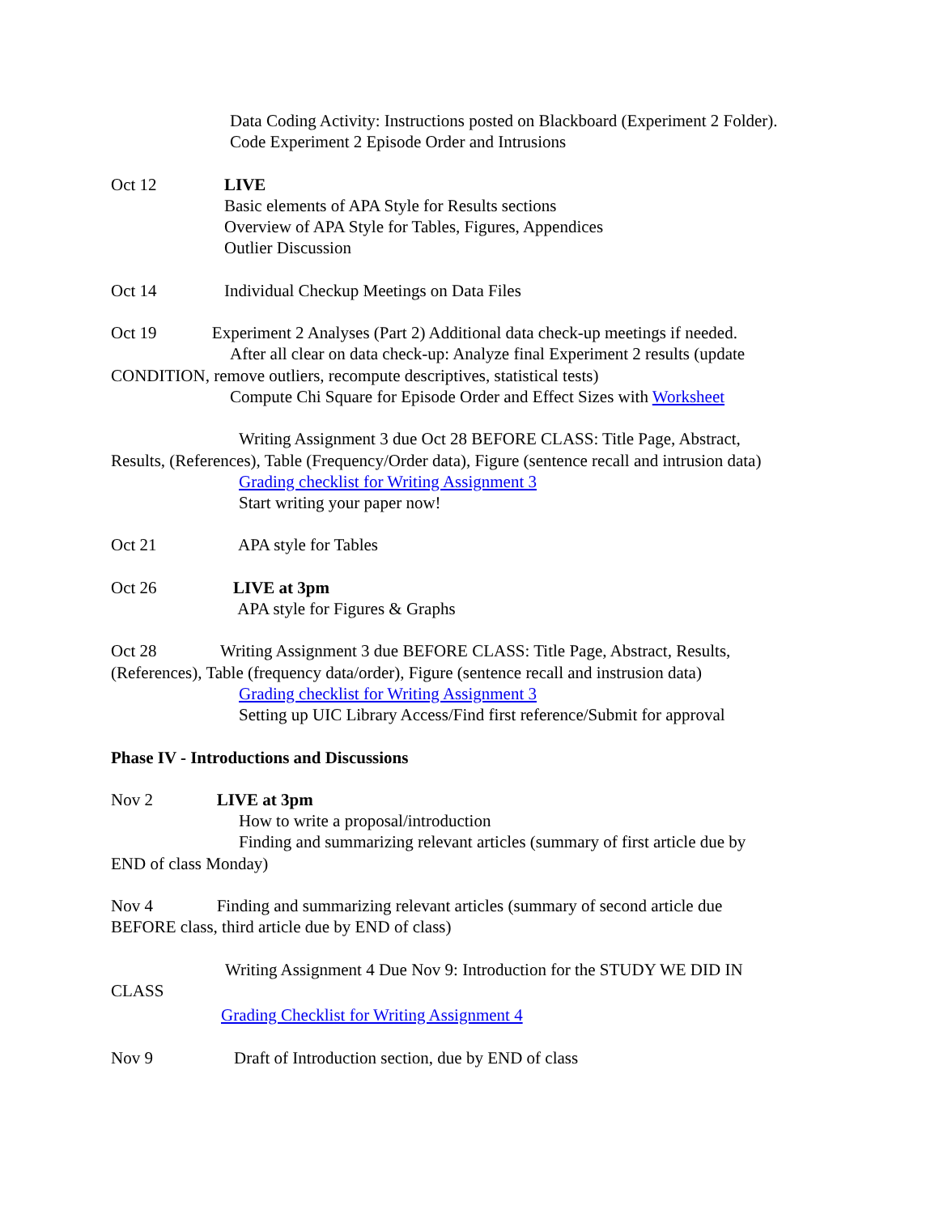Data Coding Activity: Instructions posted on Blackboard (Experiment 2 Folder).
Code Experiment 2 Episode Order and Intrusions
Oct 12 LIVE
Basic elements of APA Style for Results sections
Overview of APA Style for Tables, Figures, Appendices
Outlier Discussion
Oct 14 Individual Checkup Meetings on Data Files
Oct 19 Experiment 2 Analyses (Part 2) Additional data check-up meetings if needed.
After all clear on data check-up: Analyze final Experiment 2 results (update
CONDITION, remove outliers, recompute descriptives, statistical tests)
Compute Chi Square for Episode Order and Effect Sizes with Worksheet
Writing Assignment 3 due Oct 28 BEFORE CLASS: Title Page, Abstract,
Results, (References), Table (Frequency/Order data), Figure (sentence recall and intrusion data)
Grading checklist for Writing Assignment 3
Start writing your paper now!
Oct 21 APA style for Tables
Oct 26 LIVE at 3pm
APA style for Figures & Graphs
Oct 28 Writing Assignment 3 due BEFORE CLASS: Title Page, Abstract, Results,
(References), Table (frequency data/order), Figure (sentence recall and instrusion data)
Grading checklist for Writing Assignment 3
Setting up UIC Library Access/Find first reference/Submit for approval
Phase IV - Introductions and Discussions
Nov 2 LIVE at 3pm
How to write a proposal/introduction
Finding and summarizing relevant articles (summary of first article due by
END of class Monday)
Nov 4 Finding and summarizing relevant articles (summary of second article due
BEFORE class, third article due by END of class)
Writing Assignment 4 Due Nov 9: Introduction for the STUDY WE DID IN
CLASS
Grading Checklist for Writing Assignment 4
Nov 9 Draft of Introduction section, due by END of class